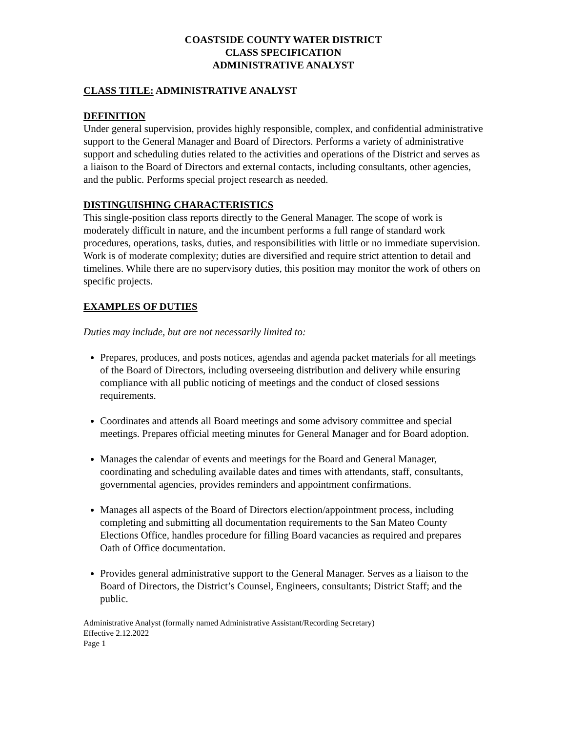COASTSIDE COUNTY WATER DISTRICT
CLASS SPECIFICATION
ADMINISTRATIVE ANALYST
CLASS TITLE: ADMINISTRATIVE ANALYST
DEFINITION
Under general supervision, provides highly responsible, complex, and confidential administrative support to the General Manager and Board of Directors. Performs a variety of administrative support and scheduling duties related to the activities and operations of the District and serves as a liaison to the Board of Directors and external contacts, including consultants, other agencies, and the public. Performs special project research as needed.
DISTINGUISHING CHARACTERISTICS
This single-position class reports directly to the General Manager. The scope of work is moderately difficult in nature, and the incumbent performs a full range of standard work procedures, operations, tasks, duties, and responsibilities with little or no immediate supervision. Work is of moderate complexity; duties are diversified and require strict attention to detail and timelines. While there are no supervisory duties, this position may monitor the work of others on specific projects.
EXAMPLES OF DUTIES
Duties may include, but are not necessarily limited to:
Prepares, produces, and posts notices, agendas and agenda packet materials for all meetings of the Board of Directors, including overseeing distribution and delivery while ensuring compliance with all public noticing of meetings and the conduct of closed sessions requirements.
Coordinates and attends all Board meetings and some advisory committee and special meetings. Prepares official meeting minutes for General Manager and for Board adoption.
Manages the calendar of events and meetings for the Board and General Manager, coordinating and scheduling available dates and times with attendants, staff, consultants, governmental agencies, provides reminders and appointment confirmations.
Manages all aspects of the Board of Directors election/appointment process, including completing and submitting all documentation requirements to the San Mateo County Elections Office, handles procedure for filling Board vacancies as required and prepares Oath of Office documentation.
Provides general administrative support to the General Manager. Serves as a liaison to the Board of Directors, the District’s Counsel, Engineers, consultants; District Staff; and the public.
Administrative Analyst (formally named Administrative Assistant/Recording Secretary)
Effective 2.12.2022
Page 1